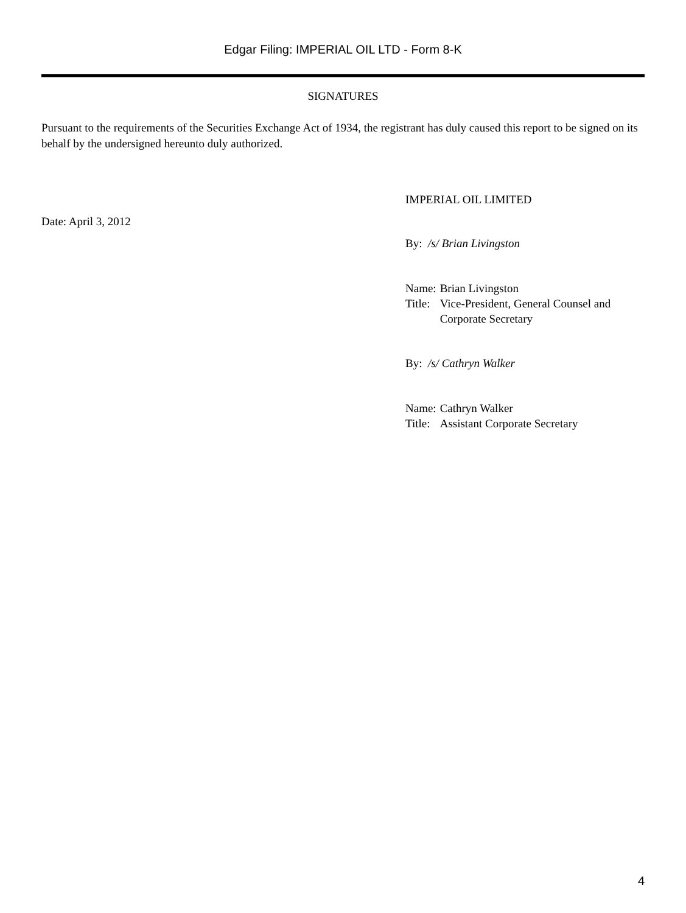Edgar Filing: IMPERIAL OIL LTD - Form 8-K
SIGNATURES
Pursuant to the requirements of the Securities Exchange Act of 1934, the registrant has duly caused this report to be signed on its behalf by the undersigned hereunto duly authorized.
Date: April 3, 2012
IMPERIAL OIL LIMITED
By: /s/ Brian Livingston
| Name: | Brian Livingston |
| Title: | Vice-President, General Counsel and Corporate Secretary |
By: /s/ Cathryn Walker
| Name: | Cathryn Walker |
| Title: | Assistant Corporate Secretary |
4